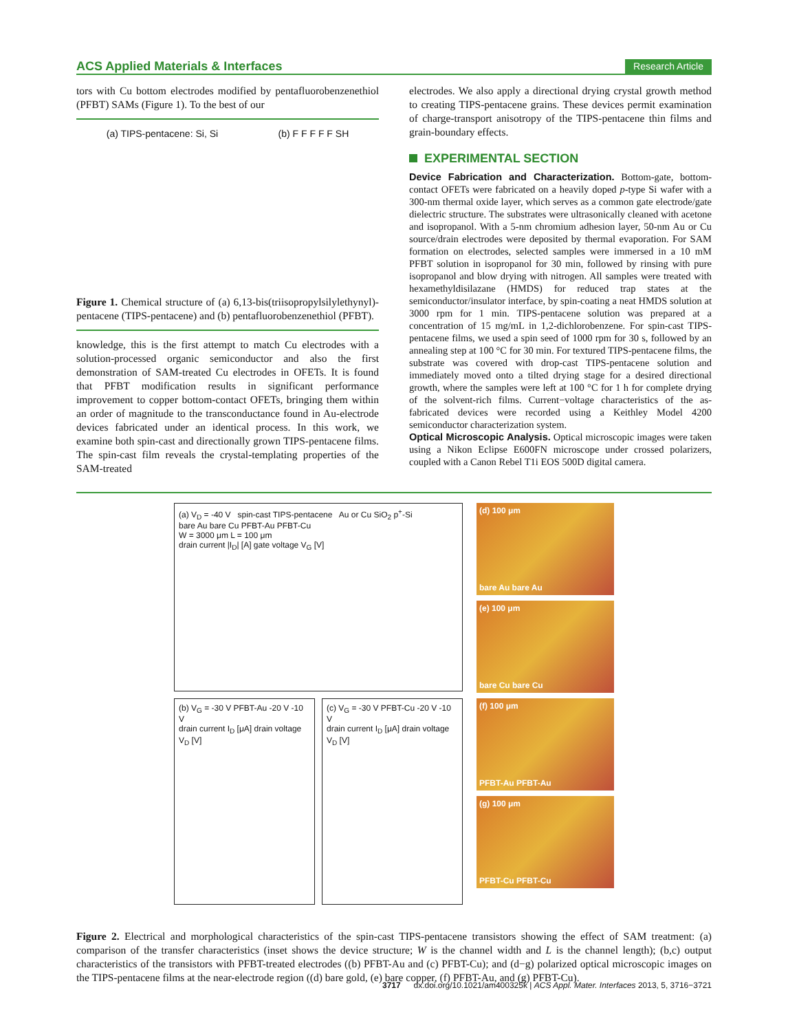ACS Applied Materials & Interfaces Research Article
tors with Cu bottom electrodes modified by pentafluorobenzenethiol (PFBT) SAMs (Figure 1). To the best of our
(a) TIPS-pentacene: Si, Si (b) F F F F F SH
Figure 1. Chemical structure of (a) 6,13-bis(triisopropylsilylethynyl)-pentacene (TIPS-pentacene) and (b) pentafluorobenzenethiol (PFBT).
knowledge, this is the first attempt to match Cu electrodes with a solution-processed organic semiconductor and also the first demonstration of SAM-treated Cu electrodes in OFETs. It is found that PFBT modification results in significant performance improvement to copper bottom-contact OFETs, bringing them within an order of magnitude to the transconductance found in Au-electrode devices fabricated under an identical process. In this work, we examine both spin-cast and directionally grown TIPS-pentacene films. The spin-cast film reveals the crystal-templating properties of the SAM-treated
electrodes. We also apply a directional drying crystal growth method to creating TIPS-pentacene grains. These devices permit examination of charge-transport anisotropy of the TIPS-pentacene thin films and grain-boundary effects.
EXPERIMENTAL SECTION
Device Fabrication and Characterization. Bottom-gate, bottom-contact OFETs were fabricated on a heavily doped p-type Si wafer with a 300-nm thermal oxide layer, which serves as a common gate electrode/gate dielectric structure. The substrates were ultrasonically cleaned with acetone and isopropanol. With a 5-nm chromium adhesion layer, 50-nm Au or Cu source/drain electrodes were deposited by thermal evaporation. For SAM formation on electrodes, selected samples were immersed in a 10 mM PFBT solution in isopropanol for 30 min, followed by rinsing with pure isopropanol and blow drying with nitrogen. All samples were treated with hexamethyldisilazane (HMDS) for reduced trap states at the semiconductor/insulator interface, by spin-coating a neat HMDS solution at 3000 rpm for 1 min. TIPS-pentacene solution was prepared at a concentration of 15 mg/mL in 1,2-dichlorobenzene. For spin-cast TIPS-pentacene films, we used a spin seed of 1000 rpm for 30 s, followed by an annealing step at 100 °C for 30 min. For textured TIPS-pentacene films, the substrate was covered with drop-cast TIPS-pentacene solution and immediately moved onto a tilted drying stage for a desired directional growth, where the samples were left at 100 °C for 1 h for complete drying of the solvent-rich films. Current−voltage characteristics of the as-fabricated devices were recorded using a Keithley Model 4200 semiconductor characterization system.
Optical Microscopic Analysis. Optical microscopic images were taken using a Nikon Eclipse E600FN microscope under crossed polarizers, coupled with a Canon Rebel T1i EOS 500D digital camera.
(a) V<sub>D</sub> = -40 V spin-cast TIPS-pentacene Au or Cu SiO<sub>2</sub> p<sup>+</sup>-Si
bare Au bare Cu PFBT-Au PFBT-Cu
W = 3000 μm L = 100 μm
drain current |I<sub>D</sub>| [A] gate voltage V<sub>G</sub> [V]
(b) V<sub>G</sub> = -30 V PFBT-Au -20 V -10 V
drain current I<sub>D</sub> [μA] drain voltage V<sub>D</sub> [V]
(c) V<sub>G</sub> = -30 V PFBT-Cu -20 V -10 V
drain current I<sub>D</sub> [μA] drain voltage V<sub>D</sub> [V]
(d) 100 μm
bare Au bare Au
(e) 100 μm
bare Cu bare Cu
(f) 100 μm
PFBT-Au PFBT-Au
(g) 100 μm
PFBT-Cu PFBT-Cu
Figure 2. Electrical and morphological characteristics of the spin-cast TIPS-pentacene transistors showing the effect of SAM treatment: (a) comparison of the transfer characteristics (inset shows the device structure; W is the channel width and L is the channel length); (b,c) output characteristics of the transistors with PFBT-treated electrodes ((b) PFBT-Au and (c) PFBT-Cu); and (d−g) polarized optical microscopic images on the TIPS-pentacene films at the near-electrode region ((d) bare gold, (e) bare copper, (f) PFBT-Au, and (g) PFBT-Cu).
3717 dx.doi.org/10.1021/am400325k | ACS Appl. Mater. Interfaces 2013, 5, 3716−3721